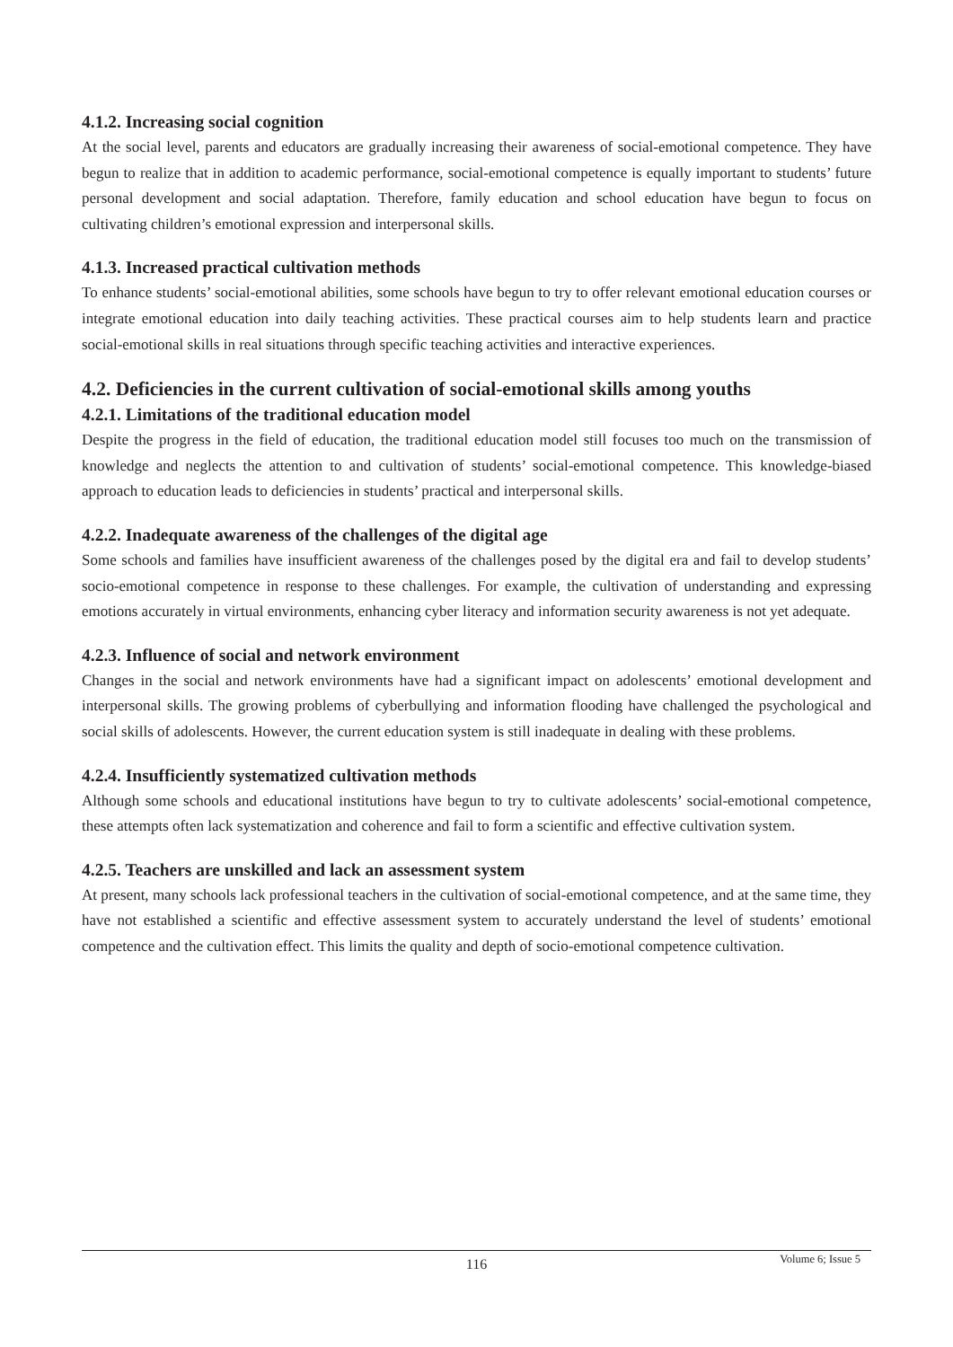4.1.2. Increasing social cognition
At the social level, parents and educators are gradually increasing their awareness of social-emotional competence. They have begun to realize that in addition to academic performance, social-emotional competence is equally important to students’ future personal development and social adaptation. Therefore, family education and school education have begun to focus on cultivating children’s emotional expression and interpersonal skills.
4.1.3. Increased practical cultivation methods
To enhance students’ social-emotional abilities, some schools have begun to try to offer relevant emotional education courses or integrate emotional education into daily teaching activities. These practical courses aim to help students learn and practice social-emotional skills in real situations through specific teaching activities and interactive experiences.
4.2. Deficiencies in the current cultivation of social-emotional skills among youths
4.2.1. Limitations of the traditional education model
Despite the progress in the field of education, the traditional education model still focuses too much on the transmission of knowledge and neglects the attention to and cultivation of students’ social-emotional competence. This knowledge-biased approach to education leads to deficiencies in students’ practical and interpersonal skills.
4.2.2. Inadequate awareness of the challenges of the digital age
Some schools and families have insufficient awareness of the challenges posed by the digital era and fail to develop students’ socio-emotional competence in response to these challenges. For example, the cultivation of understanding and expressing emotions accurately in virtual environments, enhancing cyber literacy and information security awareness is not yet adequate.
4.2.3. Influence of social and network environment
Changes in the social and network environments have had a significant impact on adolescents’ emotional development and interpersonal skills. The growing problems of cyberbullying and information flooding have challenged the psychological and social skills of adolescents. However, the current education system is still inadequate in dealing with these problems.
4.2.4. Insufficiently systematized cultivation methods
Although some schools and educational institutions have begun to try to cultivate adolescents’ social-emotional competence, these attempts often lack systematization and coherence and fail to form a scientific and effective cultivation system.
4.2.5. Teachers are unskilled and lack an assessment system
At present, many schools lack professional teachers in the cultivation of social-emotional competence, and at the same time, they have not established a scientific and effective assessment system to accurately understand the level of students’ emotional competence and the cultivation effect. This limits the quality and depth of socio-emotional competence cultivation.
116
Volume 6; Issue 5